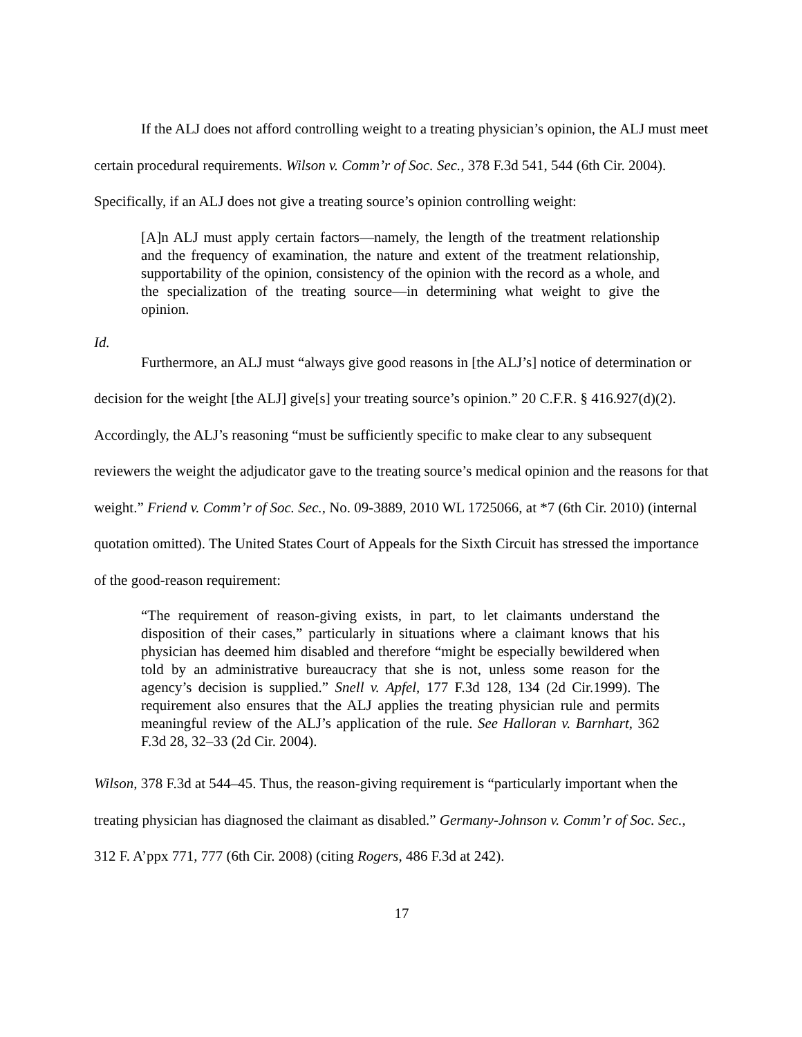If the ALJ does not afford controlling weight to a treating physician’s opinion, the ALJ must meet certain procedural requirements. Wilson v. Comm’r of Soc. Sec., 378 F.3d 541, 544 (6th Cir. 2004). Specifically, if an ALJ does not give a treating source’s opinion controlling weight:
[A]n ALJ must apply certain factors—namely, the length of the treatment relationship and the frequency of examination, the nature and extent of the treatment relationship, supportability of the opinion, consistency of the opinion with the record as a whole, and the specialization of the treating source—in determining what weight to give the opinion.
Id.
Furthermore, an ALJ must “always give good reasons in [the ALJ’s] notice of determination or decision for the weight [the ALJ] give[s] your treating source’s opinion.” 20 C.F.R. § 416.927(d)(2). Accordingly, the ALJ’s reasoning “must be sufficiently specific to make clear to any subsequent reviewers the weight the adjudicator gave to the treating source’s medical opinion and the reasons for that weight.” Friend v. Comm’r of Soc. Sec., No. 09-3889, 2010 WL 1725066, at *7 (6th Cir. 2010) (internal quotation omitted). The United States Court of Appeals for the Sixth Circuit has stressed the importance of the good-reason requirement:
“The requirement of reason-giving exists, in part, to let claimants understand the disposition of their cases,” particularly in situations where a claimant knows that his physician has deemed him disabled and therefore “might be especially bewildered when told by an administrative bureaucracy that she is not, unless some reason for the agency’s decision is supplied.” Snell v. Apfel, 177 F.3d 128, 134 (2d Cir.1999). The requirement also ensures that the ALJ applies the treating physician rule and permits meaningful review of the ALJ’s application of the rule. See Halloran v. Barnhart, 362 F.3d 28, 32–33 (2d Cir. 2004).
Wilson, 378 F.3d at 544–45. Thus, the reason-giving requirement is “particularly important when the treating physician has diagnosed the claimant as disabled.” Germany-Johnson v. Comm’r of Soc. Sec., 312 F. A’ppx 771, 777 (6th Cir. 2008) (citing Rogers, 486 F.3d at 242).
17